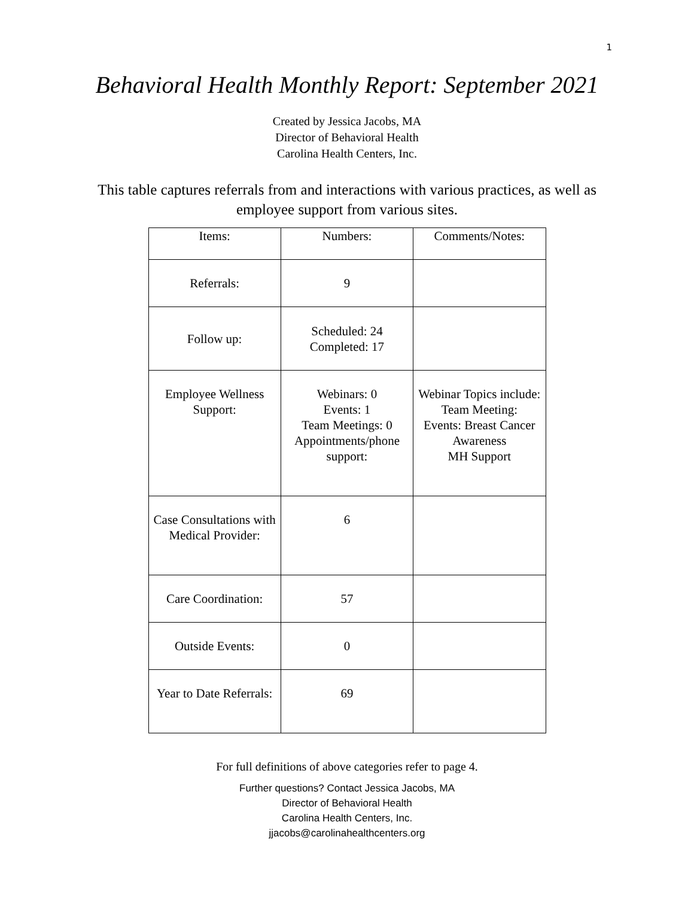1
Behavioral Health Monthly Report: September 2021
Created by Jessica Jacobs, MA
Director of Behavioral Health
Carolina Health Centers, Inc.
This table captures referrals from and interactions with various practices, as well as employee support from various sites.
| Items: | Numbers: | Comments/Notes: |
| --- | --- | --- |
| Referrals: | 9 | |
| Follow up: | Scheduled: 24 Completed: 17 | |
| Employee Wellness Support: | Webinars: 0 Events: 1 Team Meetings: 0 Appointments/phone support: | Webinar Topics include: Team Meeting: Events: Breast Cancer Awareness MH Support |
| Case Consultations with Medical Provider: | 6 | |
| Care Coordination: | 57 | |
| Outside Events: | 0 | |
| Year to Date Referrals: | 69 | |
For full definitions of above categories refer to page 4.
Further questions? Contact Jessica Jacobs, MA
Director of Behavioral Health
Carolina Health Centers, Inc.
jjacobs@carolinahealthcenters.org